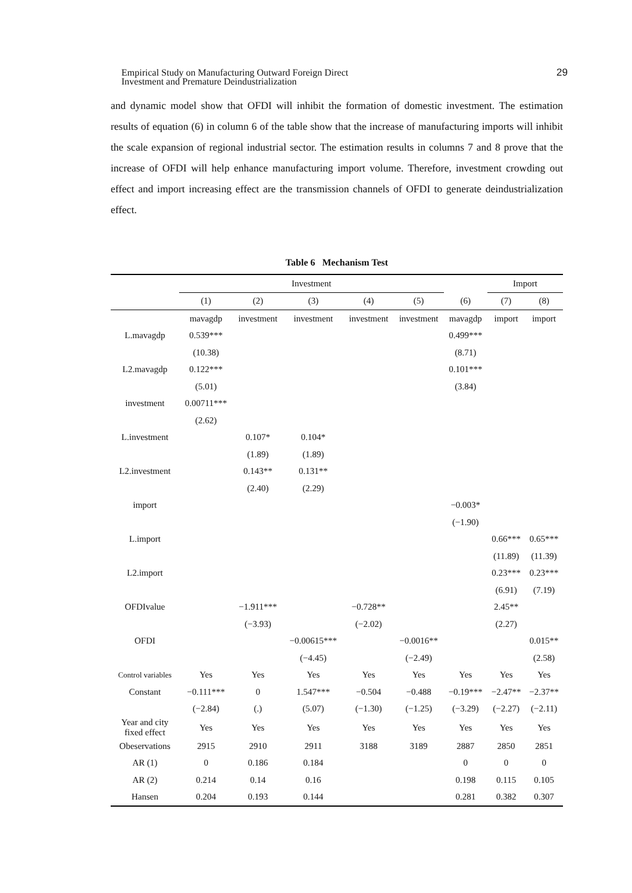Empirical Study on Manufacturing Outward Foreign Direct
Investment and Premature Deindustrialization
29
and dynamic model show that OFDI will inhibit the formation of domestic investment. The estimation results of equation (6) in column 6 of the table show that the increase of manufacturing imports will inhibit the scale expansion of regional industrial sector. The estimation results in columns 7 and 8 prove that the increase of OFDI will help enhance manufacturing import volume. Therefore, investment crowding out effect and import increasing effect are the transmission channels of OFDI to generate deindustrialization effect.
Table 6 Mechanism Test
| | Investment | | | | | | Import | |
| --- | --- | --- | --- | --- | --- | --- | --- | --- |
| | (1) | (2) | (3) | (4) | (5) | (6) | (7) | (8) |
| | mavagdp | investment | investment | investment | investment | mavagdp | import | import |
| L.mavagdp | 0.539*** | | | | | 0.499*** | | |
| | (10.38) | | | | | (8.71) | | |
| L2.mavagdp | 0.122*** | | | | | 0.101*** | | |
| | (5.01) | | | | | (3.84) | | |
| investment | 0.00711*** | | | | | | | |
| | (2.62) | | | | | | | |
| L.investment | | 0.107* | 0.104* | | | | | |
| | | (1.89) | (1.89) | | | | | |
| L2.investment | | 0.143** | 0.131** | | | | | |
| | | (2.40) | (2.29) | | | | | |
| import | | | | | | −0.003* | | |
| | | | | | | (−1.90) | | |
| L.import | | | | | | | 0.66*** | 0.65*** |
| | | | | | | | (11.89) | (11.39) |
| L2.import | | | | | | | 0.23*** | 0.23*** |
| | | | | | | | (6.91) | (7.19) |
| OFDIvalue | | −1.911*** | | −0.728** | | | 2.45** | |
| | | (−3.93) | | (−2.02) | | | (2.27) | |
| OFDI | | | −0.00615*** | | −0.0016** | | | 0.015** |
| | | | (−4.45) | | (−2.49) | | | (2.58) |
| Control variables | Yes | Yes | Yes | Yes | Yes | Yes | Yes | Yes |
| Constant | −0.111*** | 0 | 1.547*** | −0.504 | −0.488 | −0.19*** | −2.47** | −2.37** |
| | (−2.84) | (.) | (5.07) | (−1.30) | (−1.25) | (−3.29) | (−2.27) | (−2.11) |
| Year and city fixed effect | Yes | Yes | Yes | Yes | Yes | Yes | Yes | Yes |
| Obeservations | 2915 | 2910 | 2911 | 3188 | 3189 | 2887 | 2850 | 2851 |
| AR (1) | 0 | 0.186 | 0.184 | | | 0 | 0 | 0 |
| AR (2) | 0.214 | 0.14 | 0.16 | | | 0.198 | 0.115 | 0.105 |
| Hansen | 0.204 | 0.193 | 0.144 | | | 0.281 | 0.382 | 0.307 |